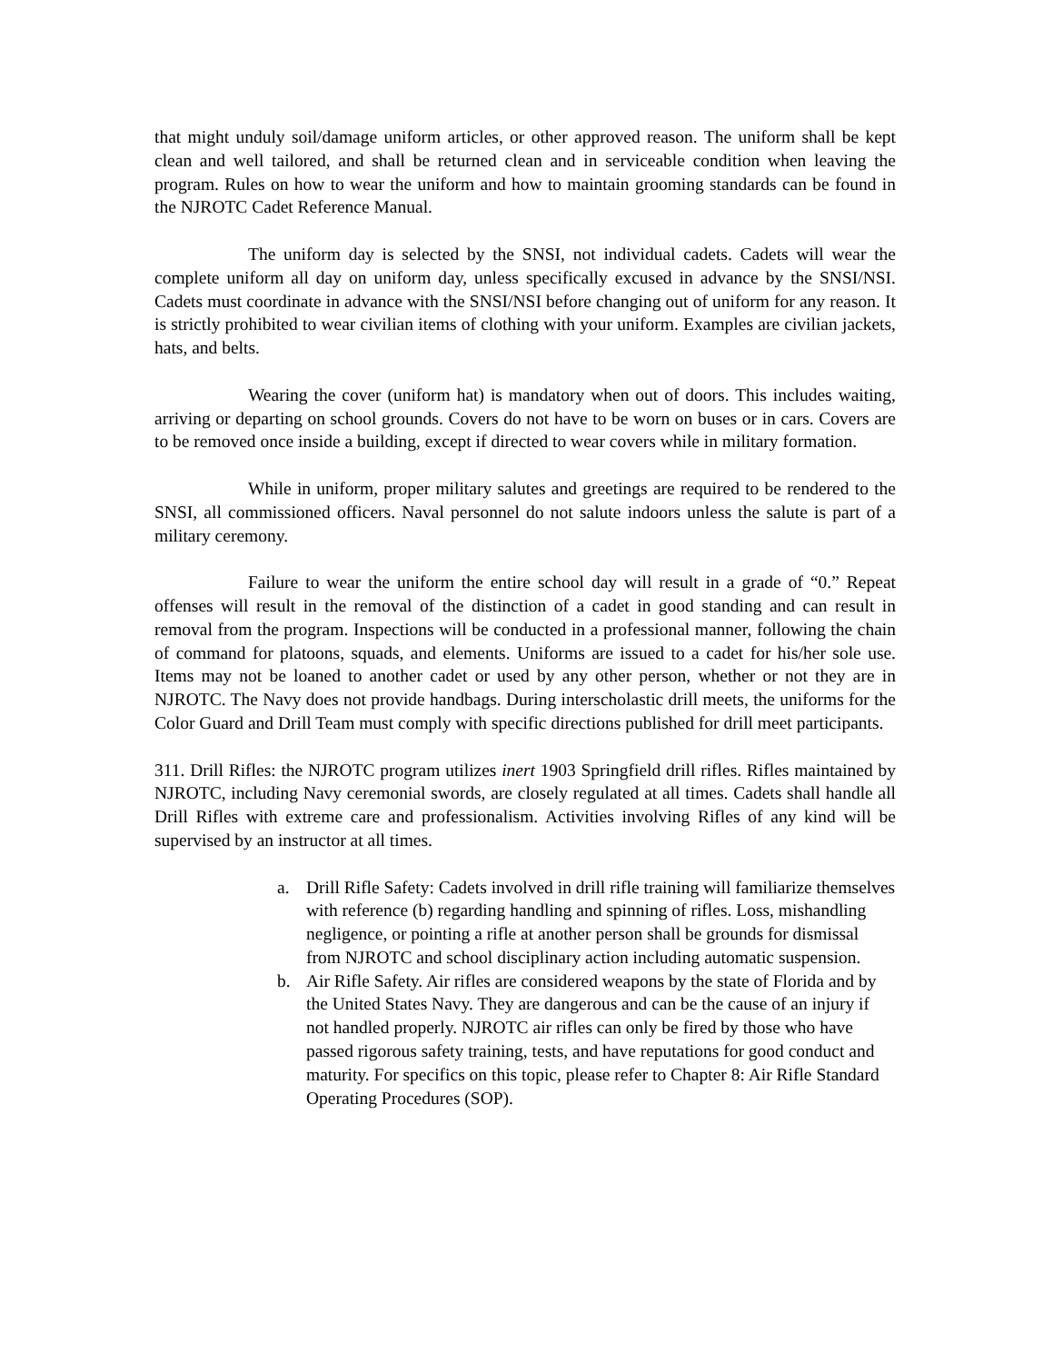that might unduly soil/damage uniform articles, or other approved reason. The uniform shall be kept clean and well tailored, and shall be returned clean and in serviceable condition when leaving the program. Rules on how to wear the uniform and how to maintain grooming standards can be found in the NJROTC Cadet Reference Manual.
The uniform day is selected by the SNSI, not individual cadets. Cadets will wear the complete uniform all day on uniform day, unless specifically excused in advance by the SNSI/NSI. Cadets must coordinate in advance with the SNSI/NSI before changing out of uniform for any reason. It is strictly prohibited to wear civilian items of clothing with your uniform. Examples are civilian jackets, hats, and belts.
Wearing the cover (uniform hat) is mandatory when out of doors. This includes waiting, arriving or departing on school grounds. Covers do not have to be worn on buses or in cars. Covers are to be removed once inside a building, except if directed to wear covers while in military formation.
While in uniform, proper military salutes and greetings are required to be rendered to the SNSI, all commissioned officers. Naval personnel do not salute indoors unless the salute is part of a military ceremony.
Failure to wear the uniform the entire school day will result in a grade of “0.” Repeat offenses will result in the removal of the distinction of a cadet in good standing and can result in removal from the program. Inspections will be conducted in a professional manner, following the chain of command for platoons, squads, and elements. Uniforms are issued to a cadet for his/her sole use. Items may not be loaned to another cadet or used by any other person, whether or not they are in NJROTC. The Navy does not provide handbags. During interscholastic drill meets, the uniforms for the Color Guard and Drill Team must comply with specific directions published for drill meet participants.
311. Drill Rifles: the NJROTC program utilizes inert 1903 Springfield drill rifles. Rifles maintained by NJROTC, including Navy ceremonial swords, are closely regulated at all times. Cadets shall handle all Drill Rifles with extreme care and professionalism. Activities involving Rifles of any kind will be supervised by an instructor at all times.
a. Drill Rifle Safety: Cadets involved in drill rifle training will familiarize themselves with reference (b) regarding handling and spinning of rifles. Loss, mishandling negligence, or pointing a rifle at another person shall be grounds for dismissal from NJROTC and school disciplinary action including automatic suspension.
b. Air Rifle Safety. Air rifles are considered weapons by the state of Florida and by the United States Navy. They are dangerous and can be the cause of an injury if not handled properly. NJROTC air rifles can only be fired by those who have passed rigorous safety training, tests, and have reputations for good conduct and maturity. For specifics on this topic, please refer to Chapter 8: Air Rifle Standard Operating Procedures (SOP).